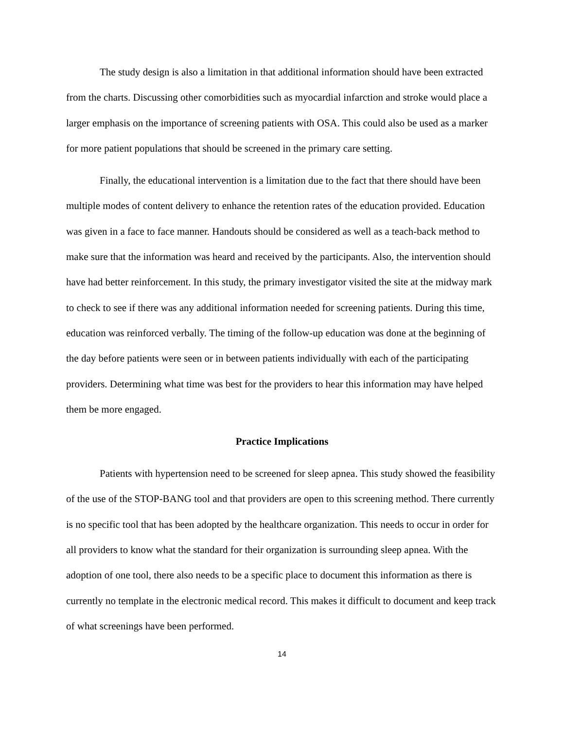The study design is also a limitation in that additional information should have been extracted from the charts. Discussing other comorbidities such as myocardial infarction and stroke would place a larger emphasis on the importance of screening patients with OSA. This could also be used as a marker for more patient populations that should be screened in the primary care setting.
Finally, the educational intervention is a limitation due to the fact that there should have been multiple modes of content delivery to enhance the retention rates of the education provided. Education was given in a face to face manner. Handouts should be considered as well as a teach-back method to make sure that the information was heard and received by the participants. Also, the intervention should have had better reinforcement. In this study, the primary investigator visited the site at the midway mark to check to see if there was any additional information needed for screening patients. During this time, education was reinforced verbally. The timing of the follow-up education was done at the beginning of the day before patients were seen or in between patients individually with each of the participating providers. Determining what time was best for the providers to hear this information may have helped them be more engaged.
Practice Implications
Patients with hypertension need to be screened for sleep apnea. This study showed the feasibility of the use of the STOP-BANG tool and that providers are open to this screening method. There currently is no specific tool that has been adopted by the healthcare organization. This needs to occur in order for all providers to know what the standard for their organization is surrounding sleep apnea. With the adoption of one tool, there also needs to be a specific place to document this information as there is currently no template in the electronic medical record. This makes it difficult to document and keep track of what screenings have been performed.
14